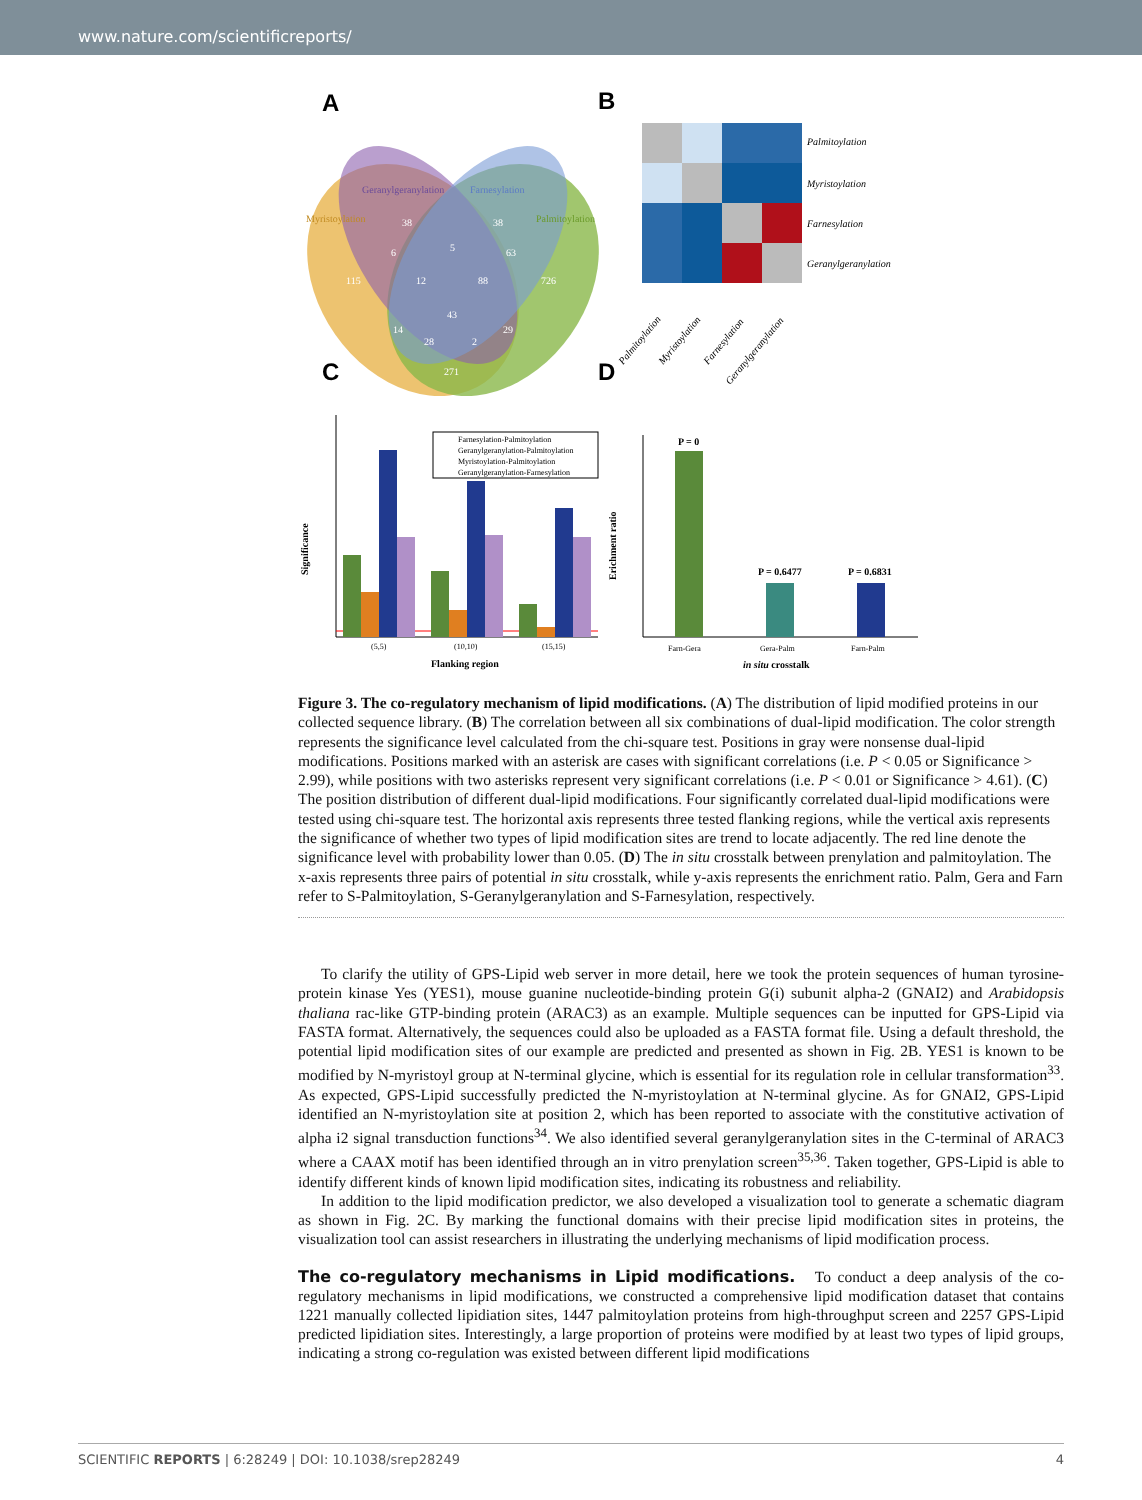www.nature.com/scientificreports/
A
B
C
D
Geranylgeranylation
Farnesylation
Myristoylation
Palmitoylation
115
726
38
38
6
5
63
12
88
43
14
29
28
2
271
Palmitoylation
Myristoylation
Farnesylation
Geranylgeranylation
Palmitoylation
Myristoylation
Farnesylation
Geranylgeranylation
Farnesylation-Palmitoylation
Geranylgeranylation-Palmitoylation
Myristoylation-Palmitoylation
Geranylgeranylation-Farnesylation
(5,5)
(10,10)
(15,15)
Flanking region
Significance
P = 0
P = 0.6477
P = 0.6831
Farn-Gera
Gera-Palm
Farn-Palm
in situ crosstalk
Erichment ratio
Figure 3. The co-regulatory mechanism of lipid modifications. (A) The distribution of lipid modified proteins in our collected sequence library. (B) The correlation between all six combinations of dual-lipid modification. The color strength represents the significance level calculated from the chi-square test. Positions in gray were nonsense dual-lipid modifications. Positions marked with an asterisk are cases with significant correlations (i.e. P < 0.05 or Significance > 2.99), while positions with two asterisks represent very significant correlations (i.e. P < 0.01 or Significance > 4.61). (C) The position distribution of different dual-lipid modifications. Four significantly correlated dual-lipid modifications were tested using chi-square test. The horizontal axis represents three tested flanking regions, while the vertical axis represents the significance of whether two types of lipid modification sites are trend to locate adjacently. The red line denote the significance level with probability lower than 0.05. (D) The in situ crosstalk between prenylation and palmitoylation. The x-axis represents three pairs of potential in situ crosstalk, while y-axis represents the enrichment ratio. Palm, Gera and Farn refer to S-Palmitoylation, S-Geranylgeranylation and S-Farnesylation, respectively.
To clarify the utility of GPS-Lipid web server in more detail, here we took the protein sequences of human tyrosine-protein kinase Yes (YES1), mouse guanine nucleotide-binding protein G(i) subunit alpha-2 (GNAI2) and Arabidopsis thaliana rac-like GTP-binding protein (ARAC3) as an example. Multiple sequences can be inputted for GPS-Lipid via FASTA format. Alternatively, the sequences could also be uploaded as a FASTA format file. Using a default threshold, the potential lipid modification sites of our example are predicted and presented as shown in Fig. 2B. YES1 is known to be modified by N-myristoyl group at N-terminal glycine, which is essential for its regulation role in cellular transformation<sup>33</sup>. As expected, GPS-Lipid successfully predicted the N-myristoylation at N-terminal glycine. As for GNAI2, GPS-Lipid identified an N-myristoylation site at position 2, which has been reported to associate with the constitutive activation of alpha i2 signal transduction functions<sup>34</sup>. We also identified several geranylgeranylation sites in the C-terminal of ARAC3 where a CAAX motif has been identified through an in vitro prenylation screen<sup>35,36</sup>. Taken together, GPS-Lipid is able to identify different kinds of known lipid modification sites, indicating its robustness and reliability.
In addition to the lipid modification predictor, we also developed a visualization tool to generate a schematic diagram as shown in Fig. 2C. By marking the functional domains with their precise lipid modification sites in proteins, the visualization tool can assist researchers in illustrating the underlying mechanisms of lipid modification process.
The co-regulatory mechanisms in Lipid modifications.
To conduct a deep analysis of the co-regulatory mechanisms in lipid modifications, we constructed a comprehensive lipid modification dataset that contains 1221 manually collected lipidiation sites, 1447 palmitoylation proteins from high-throughput screen and 2257 GPS-Lipid predicted lipidiation sites. Interestingly, a large proportion of proteins were modified by at least two types of lipid groups, indicating a strong co-regulation was existed between different lipid modifications
SCIENTIFIC REPORTS | 6:28249 | DOI: 10.1038/srep28249 4